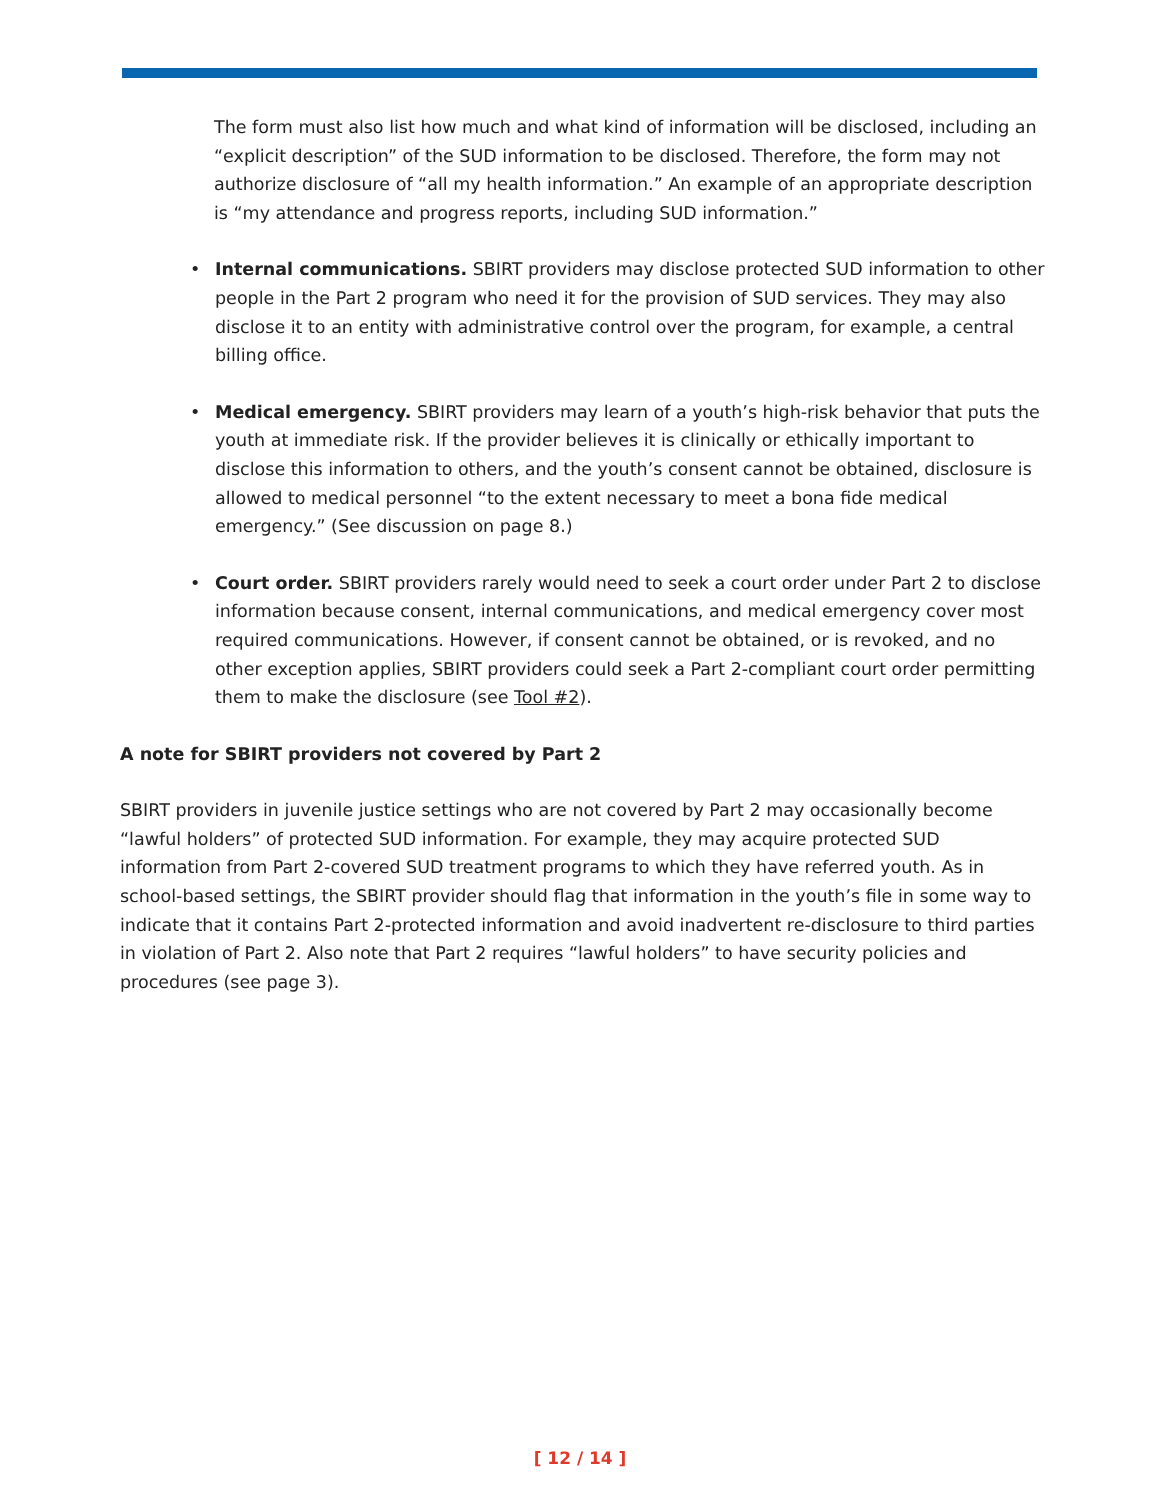The form must also list how much and what kind of information will be disclosed, including an “explicit description” of the SUD information to be disclosed. Therefore, the form may not authorize disclosure of “all my health information.” An example of an appropriate description is “my attendance and progress reports, including SUD information.”
• Internal communications. SBIRT providers may disclose protected SUD information to other people in the Part 2 program who need it for the provision of SUD services. They may also disclose it to an entity with administrative control over the program, for example, a central billing office.
• Medical emergency. SBIRT providers may learn of a youth’s high-risk behavior that puts the youth at immediate risk. If the provider believes it is clinically or ethically important to disclose this information to others, and the youth’s consent cannot be obtained, disclosure is allowed to medical personnel “to the extent necessary to meet a bona fide medical emergency.” (See discussion on page 8.)
• Court order. SBIRT providers rarely would need to seek a court order under Part 2 to disclose information because consent, internal communications, and medical emergency cover most required communications. However, if consent cannot be obtained, or is revoked, and no other exception applies, SBIRT providers could seek a Part 2-compliant court order permitting them to make the disclosure (see Tool #2).
A note for SBIRT providers not covered by Part 2
SBIRT providers in juvenile justice settings who are not covered by Part 2 may occasionally become “lawful holders” of protected SUD information. For example, they may acquire protected SUD information from Part 2-covered SUD treatment programs to which they have referred youth. As in school-based settings, the SBIRT provider should flag that information in the youth’s file in some way to indicate that it contains Part 2-protected information and avoid inadvertent re-disclosure to third parties in violation of Part 2. Also note that Part 2 requires “lawful holders” to have security policies and procedures (see page 3).
[ 12 / 14 ]